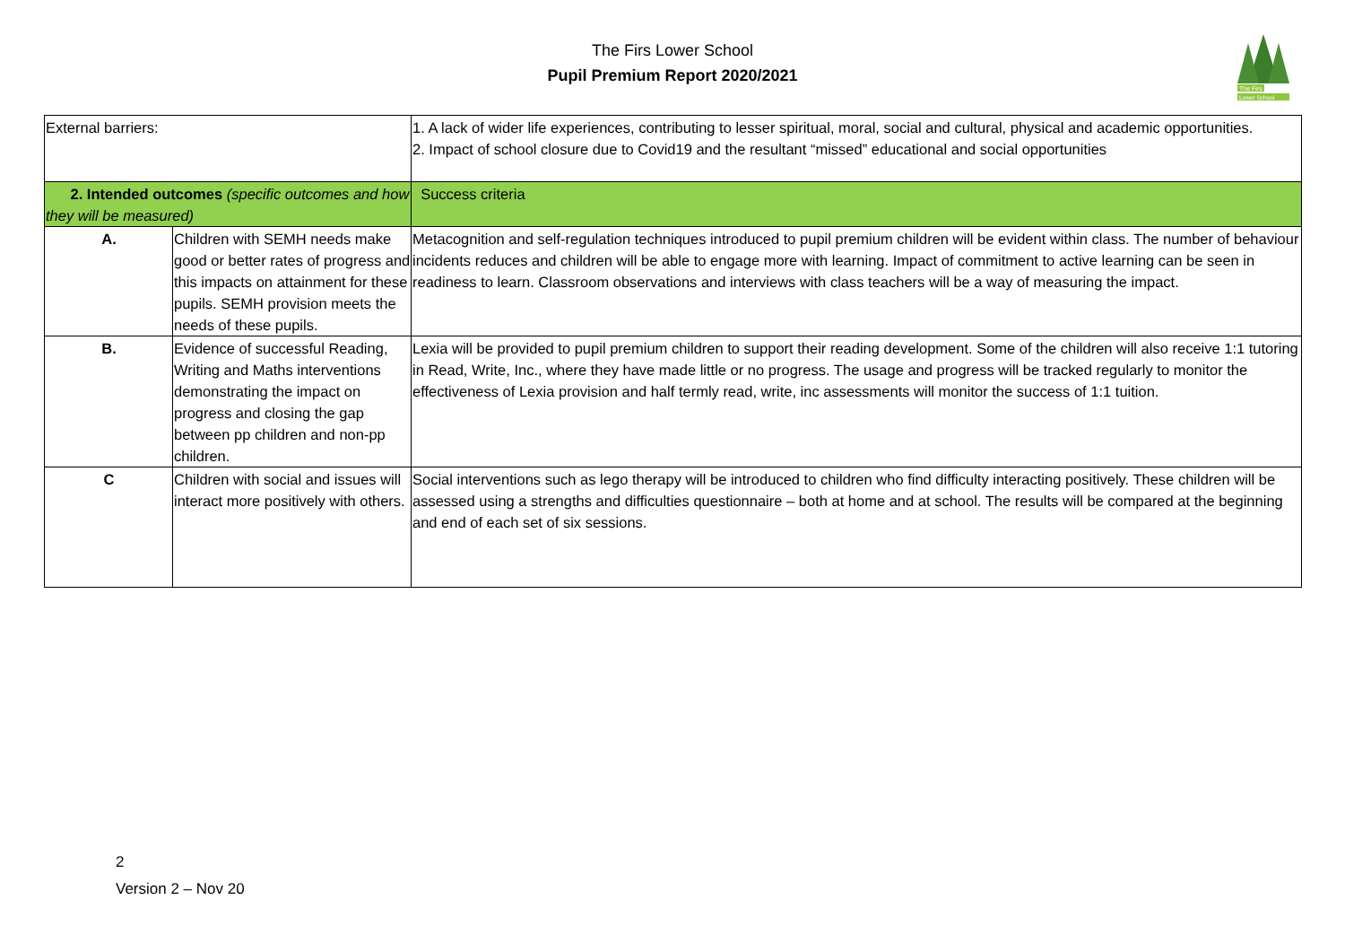The Firs Lower School
Pupil Premium Report 2020/2021
The Firs
Lower School
| External barriers: | | 1. A lack of wider life experiences, contributing to lesser spiritual, moral, social and cultural, physical and academic opportunities. 2. Impact of school closure due to Covid19 and the resultant “missed” educational and social opportunities |
| 2. Intended outcomes (specific outcomes and how they will be measured) | | Success criteria |
| A. | Children with SEMH needs make good or better rates of progress and this impacts on attainment for these pupils. SEMH provision meets the needs of these pupils. | Metacognition and self-regulation techniques introduced to pupil premium children will be evident within class. The number of behaviour incidents reduces and children will be able to engage more with learning. Impact of commitment to active learning can be seen in readiness to learn. Classroom observations and interviews with class teachers will be a way of measuring the impact. |
| B. | Evidence of successful Reading, Writing and Maths interventions demonstrating the impact on progress and closing the gap between pp children and non-pp children. | Lexia will be provided to pupil premium children to support their reading development. Some of the children will also receive 1:1 tutoring in Read, Write, Inc., where they have made little or no progress. The usage and progress will be tracked regularly to monitor the effectiveness of Lexia provision and half termly read, write, inc assessments will monitor the success of 1:1 tuition. |
| C | Children with social and issues will interact more positively with others. | Social interventions such as lego therapy will be introduced to children who find difficulty interacting positively. These children will be assessed using a strengths and difficulties questionnaire – both at home and at school. The results will be compared at the beginning and end of each set of six sessions. |
2
Version 2 – Nov 20